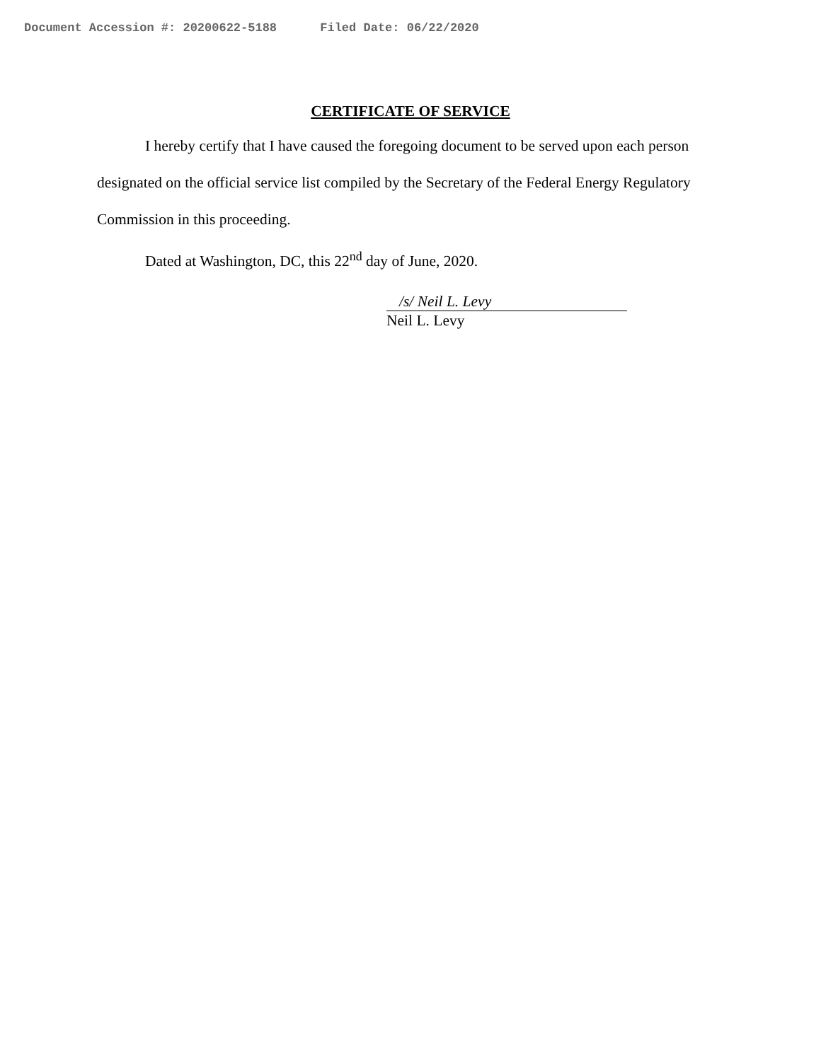Document Accession #: 20200622-5188 Filed Date: 06/22/2020
CERTIFICATE OF SERVICE
I hereby certify that I have caused the foregoing document to be served upon each person designated on the official service list compiled by the Secretary of the Federal Energy Regulatory Commission in this proceeding.
Dated at Washington, DC, this 22<sup>nd</sup> day of June, 2020.
/s/ Neil L. Levy
Neil L. Levy